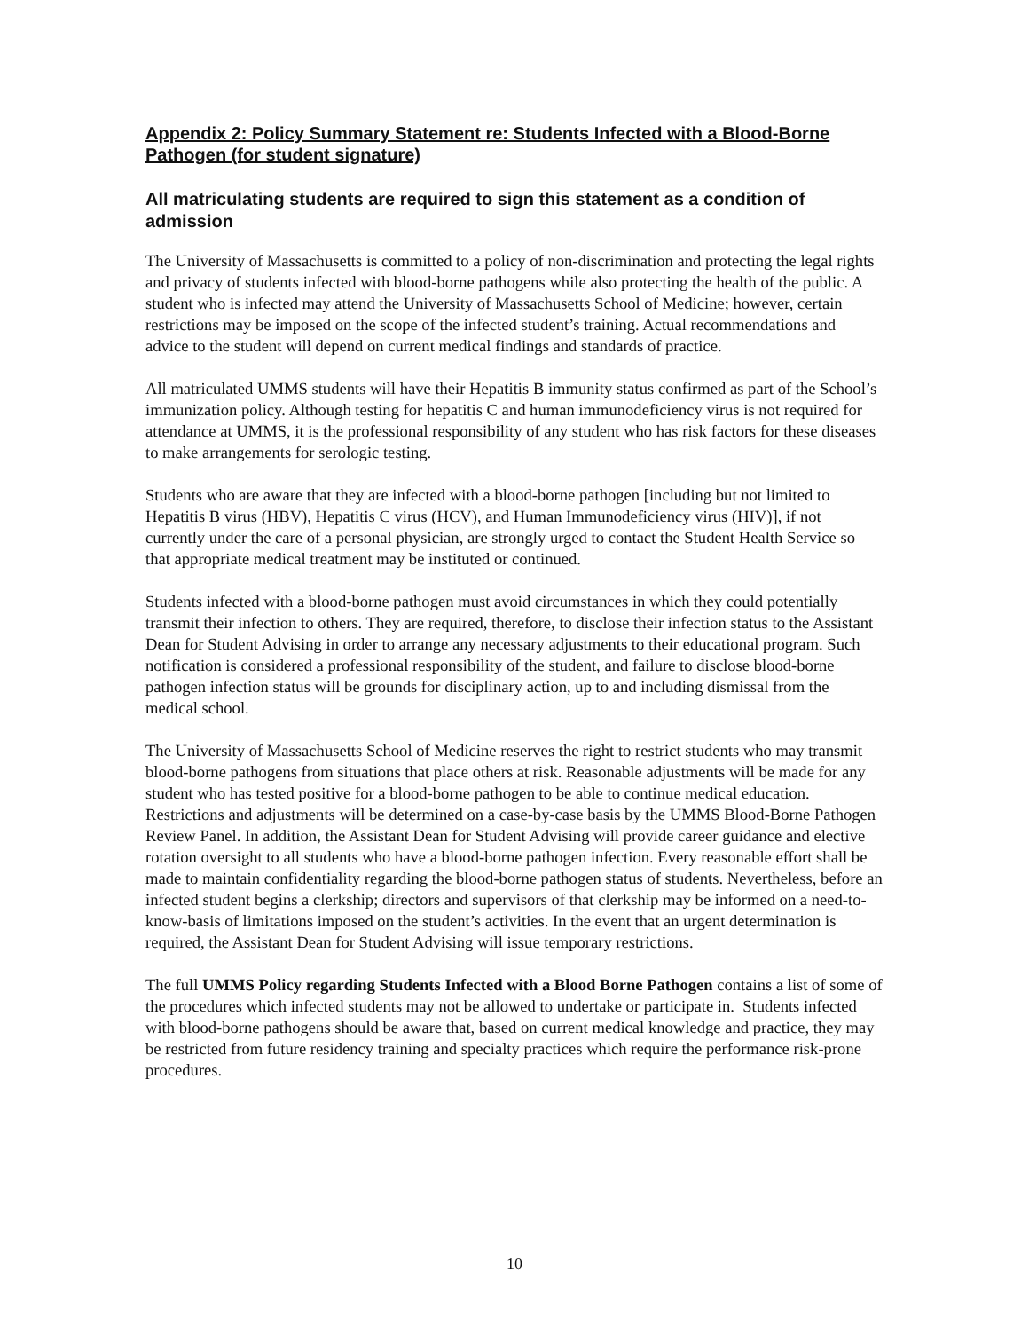Appendix 2: Policy Summary Statement re: Students Infected with a Blood-Borne Pathogen (for student signature)
All matriculating students are required to sign this statement as a condition of admission
The University of Massachusetts is committed to a policy of non-discrimination and protecting the legal rights and privacy of students infected with blood-borne pathogens while also protecting the health of the public. A student who is infected may attend the University of Massachusetts School of Medicine; however, certain restrictions may be imposed on the scope of the infected student’s training. Actual recommendations and advice to the student will depend on current medical findings and standards of practice.
All matriculated UMMS students will have their Hepatitis B immunity status confirmed as part of the School’s immunization policy. Although testing for hepatitis C and human immunodeficiency virus is not required for attendance at UMMS, it is the professional responsibility of any student who has risk factors for these diseases to make arrangements for serologic testing.
Students who are aware that they are infected with a blood-borne pathogen [including but not limited to Hepatitis B virus (HBV), Hepatitis C virus (HCV), and Human Immunodeficiency virus (HIV)], if not currently under the care of a personal physician, are strongly urged to contact the Student Health Service so that appropriate medical treatment may be instituted or continued.
Students infected with a blood-borne pathogen must avoid circumstances in which they could potentially transmit their infection to others. They are required, therefore, to disclose their infection status to the Assistant Dean for Student Advising in order to arrange any necessary adjustments to their educational program. Such notification is considered a professional responsibility of the student, and failure to disclose blood-borne pathogen infection status will be grounds for disciplinary action, up to and including dismissal from the medical school.
The University of Massachusetts School of Medicine reserves the right to restrict students who may transmit blood-borne pathogens from situations that place others at risk. Reasonable adjustments will be made for any student who has tested positive for a blood-borne pathogen to be able to continue medical education. Restrictions and adjustments will be determined on a case-by-case basis by the UMMS Blood-Borne Pathogen Review Panel. In addition, the Assistant Dean for Student Advising will provide career guidance and elective rotation oversight to all students who have a blood-borne pathogen infection. Every reasonable effort shall be made to maintain confidentiality regarding the blood-borne pathogen status of students. Nevertheless, before an infected student begins a clerkship; directors and supervisors of that clerkship may be informed on a need-to-know-basis of limitations imposed on the student’s activities. In the event that an urgent determination is required, the Assistant Dean for Student Advising will issue temporary restrictions.
The full UMMS Policy regarding Students Infected with a Blood Borne Pathogen contains a list of some of the procedures which infected students may not be allowed to undertake or participate in. Students infected with blood-borne pathogens should be aware that, based on current medical knowledge and practice, they may be restricted from future residency training and specialty practices which require the performance risk-prone procedures.
10